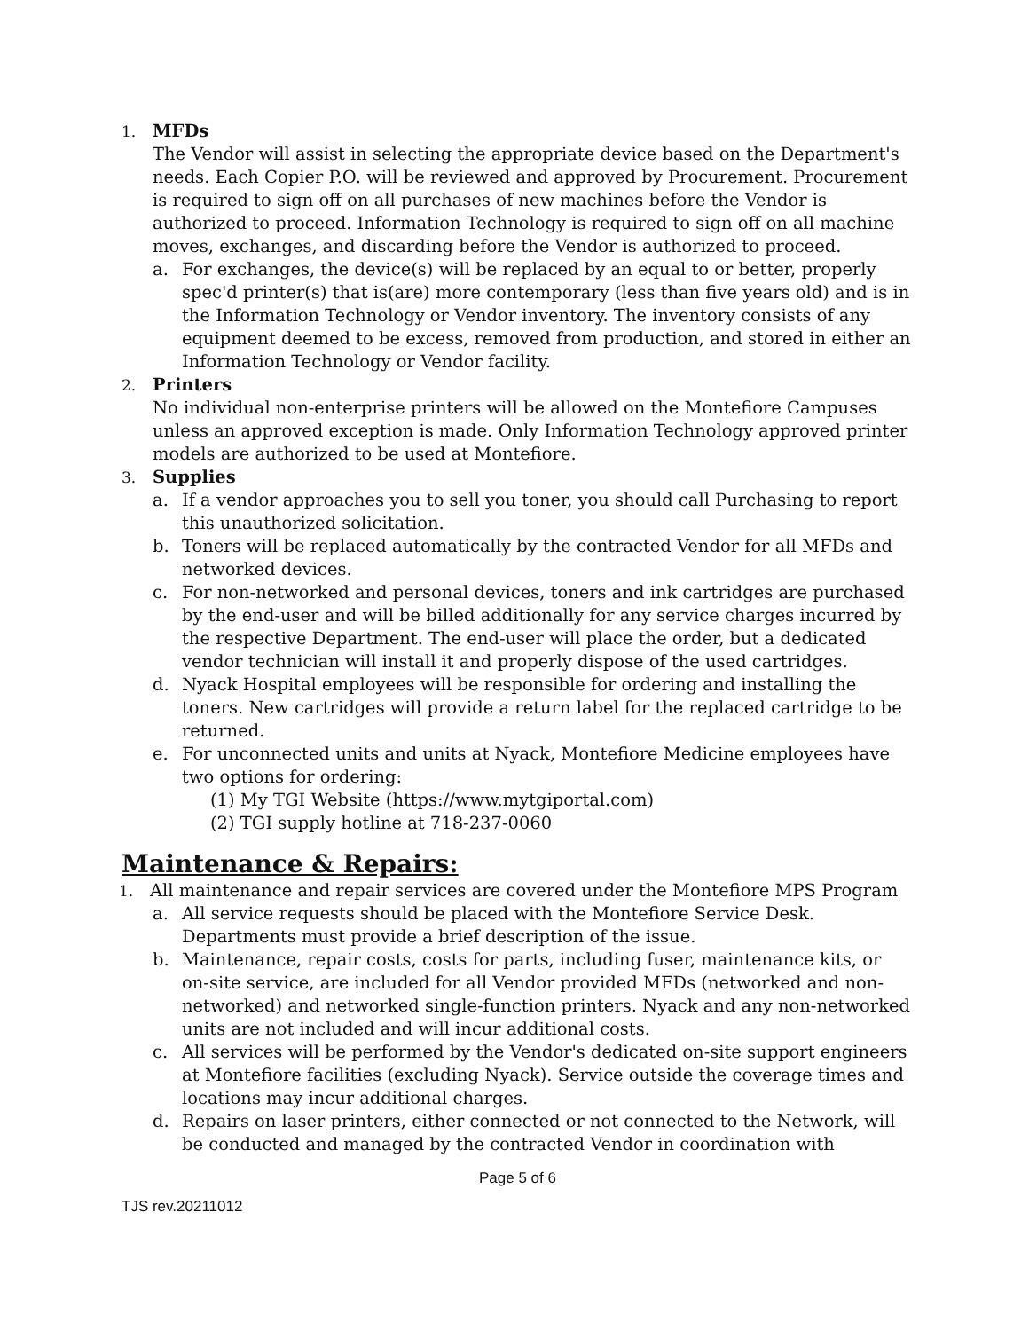1. MFDs
The Vendor will assist in selecting the appropriate device based on the Department's needs. Each Copier P.O. will be reviewed and approved by Procurement. Procurement is required to sign off on all purchases of new machines before the Vendor is authorized to proceed. Information Technology is required to sign off on all machine moves, exchanges, and discarding before the Vendor is authorized to proceed.
a. For exchanges, the device(s) will be replaced by an equal to or better, properly spec'd printer(s) that is(are) more contemporary (less than five years old) and is in the Information Technology or Vendor inventory. The inventory consists of any equipment deemed to be excess, removed from production, and stored in either an Information Technology or Vendor facility.
2. Printers
No individual non-enterprise printers will be allowed on the Montefiore Campuses unless an approved exception is made. Only Information Technology approved printer models are authorized to be used at Montefiore.
3. Supplies
a. If a vendor approaches you to sell you toner, you should call Purchasing to report this unauthorized solicitation.
b. Toners will be replaced automatically by the contracted Vendor for all MFDs and networked devices.
c. For non-networked and personal devices, toners and ink cartridges are purchased by the end-user and will be billed additionally for any service charges incurred by the respective Department. The end-user will place the order, but a dedicated vendor technician will install it and properly dispose of the used cartridges.
d. Nyack Hospital employees will be responsible for ordering and installing the toners. New cartridges will provide a return label for the replaced cartridge to be returned.
e. For unconnected units and units at Nyack, Montefiore Medicine employees have two options for ordering:
(1) My TGI Website (https://www.mytgiportal.com)
(2) TGI supply hotline at 718-237-0060
Maintenance & Repairs:
1. All maintenance and repair services are covered under the Montefiore MPS Program
a. All service requests should be placed with the Montefiore Service Desk. Departments must provide a brief description of the issue.
b. Maintenance, repair costs, costs for parts, including fuser, maintenance kits, or on-site service, are included for all Vendor provided MFDs (networked and non-networked) and networked single-function printers. Nyack and any non-networked units are not included and will incur additional costs.
c. All services will be performed by the Vendor's dedicated on-site support engineers at Montefiore facilities (excluding Nyack). Service outside the coverage times and locations may incur additional charges.
d. Repairs on laser printers, either connected or not connected to the Network, will be conducted and managed by the contracted Vendor in coordination with
Page 5 of 6
TJS rev.20211012